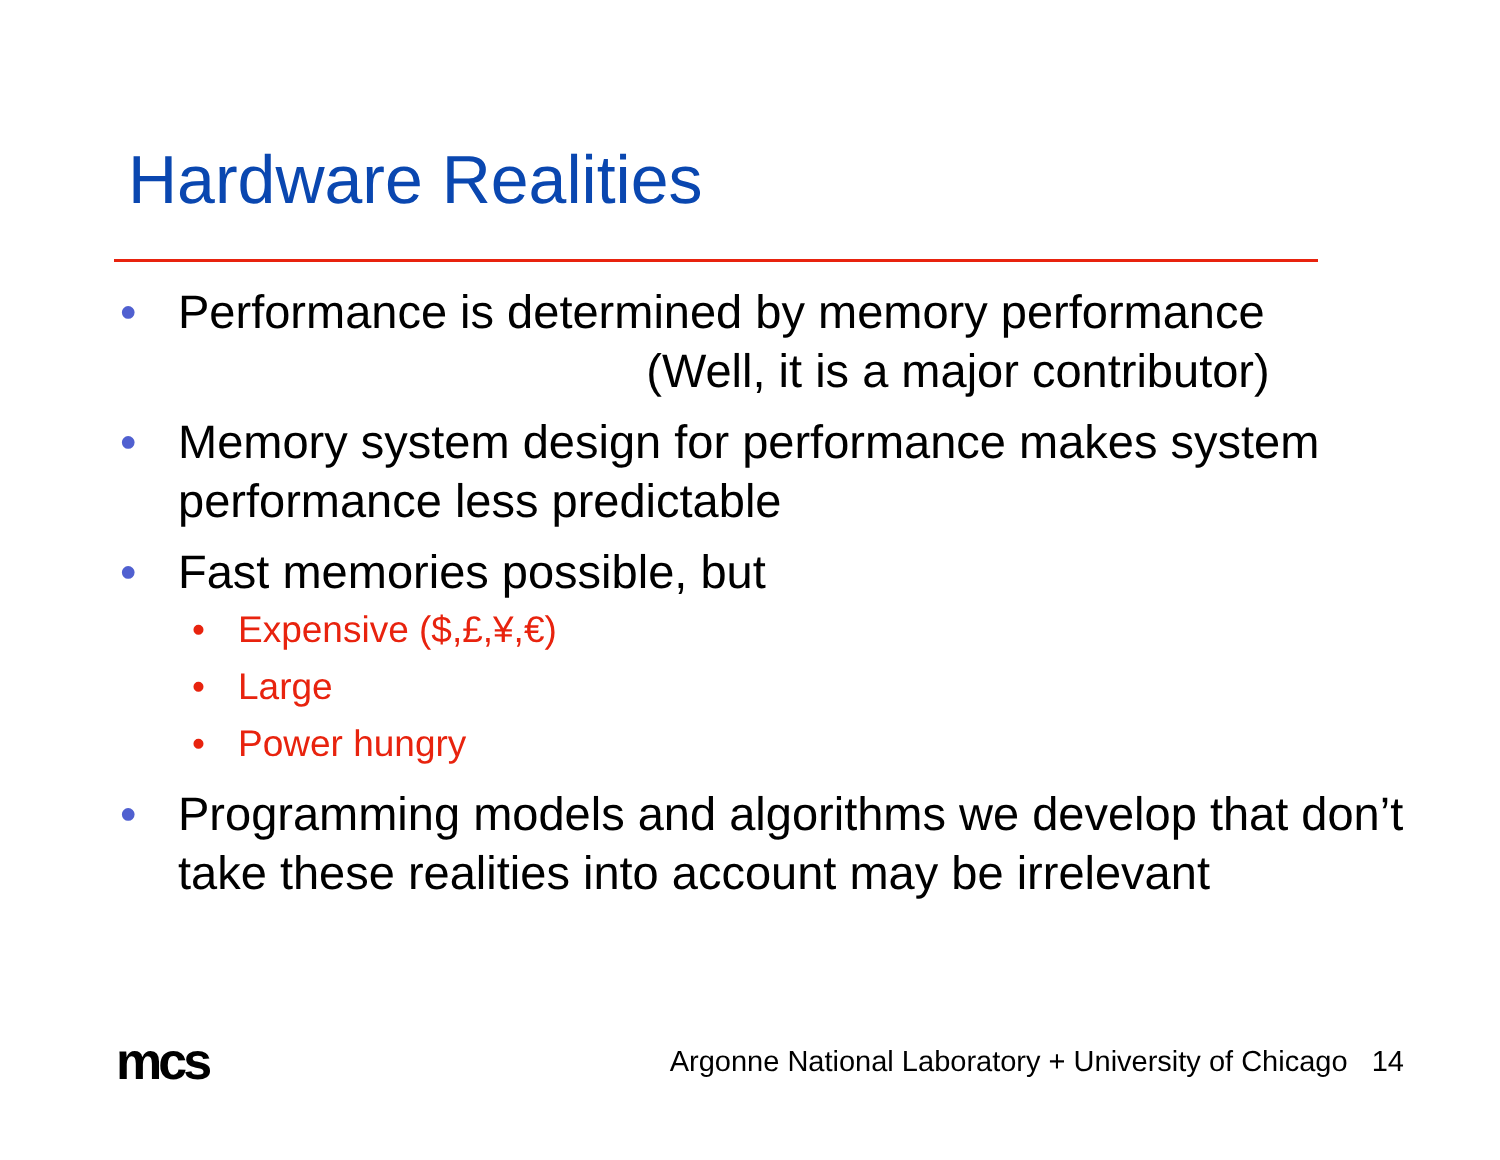Hardware Realities
• Performance is determined by memory performance
(Well, it is a major contributor)
• Memory system design for performance makes system performance less predictable
• Fast memories possible, but
• Expensive ($,£,¥,€)
• Large
• Power hungry
• Programming models and algorithms we develop that don’t take these realities into account may be irrelevant
mcs
Argonne National Laboratory + University of Chicago 14